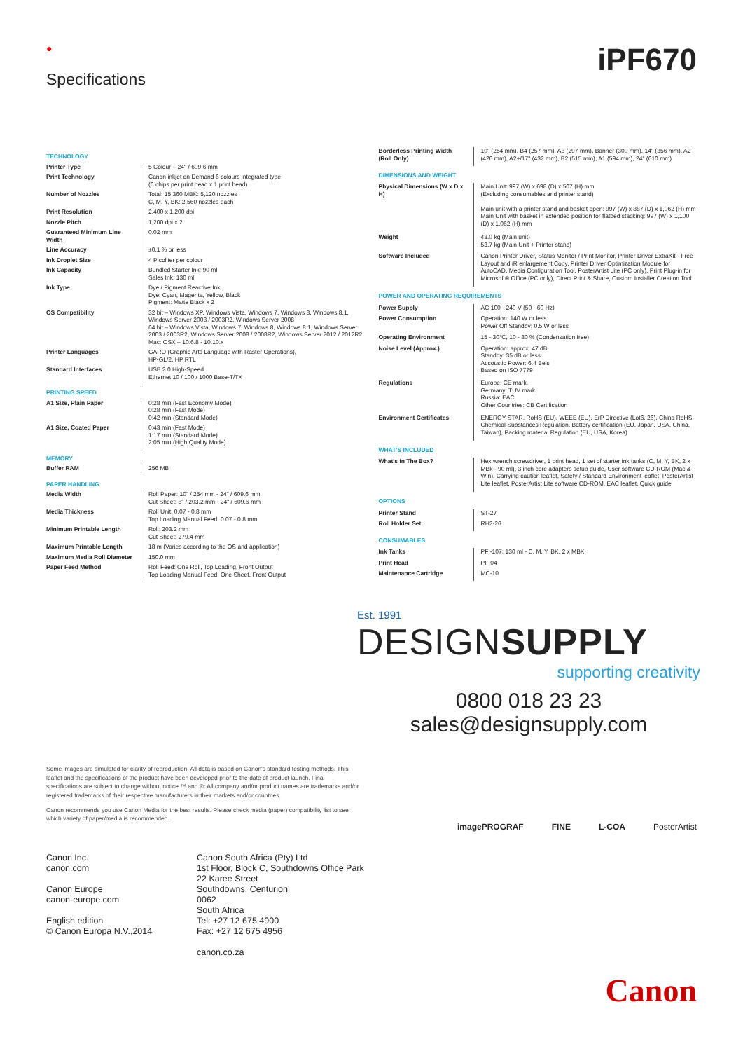●
Specifications
iPF670
| TECHNOLOGY | |
| Printer Type | 5 Colour – 24" / 609.6 mm |
| Print Technology | Canon inkjet on Demand 6 colours integrated type (6 chips per print head x 1 print head) |
| Number of Nozzles | Total: 15,360 MBK: 5,120 nozzles C, M, Y, BK: 2,560 nozzles each |
| Print Resolution | 2,400 x 1,200 dpi |
| Nozzle Pitch | 1,200 dpi x 2 |
| Guaranteed Minimum Line Width | 0.02 mm |
| Line Accuracy | ±0.1 % or less |
| Ink Droplet Size | 4 Picoliter per colour |
| Ink Capacity | Bundled Starter Ink: 90 ml Sales Ink: 130 ml |
| Ink Type | Dye / Pigment Reactive Ink Dye: Cyan, Magenta, Yellow, Black Pigment: Matte Black x 2 |
| OS Compatibility | 32 bit – Windows XP, Windows Vista, Windows 7, Windows 8, Windows 8.1, Windows Server 2003 / 2003R2, Windows Server 2008 64 bit – Windows Vista, Windows 7, Windows 8, Windows 8.1, Windows Server 2003 / 2003R2, Windows Server 2008 / 2008R2, Windows Server 2012 / 2012R2 Mac: OSX – 10.6.8 - 10.10.x |
| Printer Languages | GARO (Graphic Arts Language with Raster Operations), HP-GL/2, HP RTL |
| Standard Interfaces | USB 2.0 High-Speed Ethernet 10 / 100 / 1000 Base-T/TX |
| PRINTING SPEED | |
| A1 Size, Plain Paper | 0:28 min (Fast Economy Mode) 0:28 min (Fast Mode) 0:42 min (Standard Mode) |
| A1 Size, Coated Paper | 0:43 min (Fast Mode) 1:17 min (Standard Mode) 2:05 min (High Quality Mode) |
| MEMORY | |
| Buffer RAM | 256 MB |
| PAPER HANDLING | |
| Media Width | Roll Paper: 10" / 254 mm - 24" / 609.6 mm Cut Sheet: 8" / 203.2 mm - 24" / 609.6 mm |
| Media Thickness | Roll Unit: 0.07 - 0.8 mm Top Loading Manual Feed: 0.07 - 0.8 mm |
| Minimum Printable Length | Roll: 203.2 mm Cut Sheet: 279.4 mm |
| Maximum Printable Length | 18 m (Varies according to the OS and application) |
| Maximum Media Roll Diameter | 150.0 mm |
| Paper Feed Method | Roll Feed: One Roll, Top Loading, Front Output Top Loading Manual Feed: One Sheet, Front Output |
| Borderless Printing Width (Roll Only) | 10" (254 mm), B4 (257 mm), A3 (297 mm), Banner (300 mm), 14" (356 mm), A2 (420 mm), A2+/17" (432 mm), B2 (515 mm), A1 (594 mm), 24" (610 mm) |
| DIMENSIONS AND WEIGHT | |
| Physical Dimensions (W x D x H) | Main Unit: 997 (W) x 698 (D) x 507 (H) mm (Excluding consumables and printer stand) Main unit with a printer stand and basket open: 997 (W) x 887 (D) x 1,062 (H) mm Main Unit with basket in extended position for flatbed stacking: 997 (W) x 1,100 (D) x 1,062 (H) mm |
| Weight | 43.0 kg (Main unit) 53.7 kg (Main Unit + Printer stand) |
| Software Included | Canon Printer Driver, Status Monitor / Print Monitor, Printer Driver ExtraKit - Free Layout and iR enlargement Copy, Printer Driver Optimization Module for AutoCAD, Media Configuration Tool, PosterArtist Lite (PC only), Print Plug-in for Microsoft® Office (PC only), Direct Print & Share, Custom Installer Creation Tool |
| POWER AND OPERATING REQUIREMENTS | |
| Power Supply | AC 100 - 240 V (50 - 60 Hz) |
| Power Consumption | Operation: 140 W or less Power Off Standby: 0.5 W or less |
| Operating Environment | 15 - 30°C, 10 - 80 % (Condensation free) |
| Noise Level (Approx.) | Operation: approx. 47 dB Standby: 35 dB or less Accoustic Power: 6.4 Bels Based on ISO 7779 |
| Regulations | Europe: CE mark, Germany: TUV mark, Russia: EAC Other Countries: CB Certification |
| Environment Certificates | ENERGY STAR, RoHS (EU), WEEE (EU), ErP Directive (Lot6, 26), China RoHS, Chemical Substances Regulation, Battery certification (EU, Japan, USA, China, Taiwan), Packing material Regulation (EU, USA, Korea) |
| WHAT'S INCLUDED | |
| What's In The Box? | Hex wrench screwdriver, 1 print head, 1 set of starter ink tanks (C, M, Y, BK, 2 x MBk - 90 ml), 3 inch core adapters setup guide, User software CD-ROM (Mac & Win), Carrying caution leaflet, Safety / Standard Environment leaflet, PosterArtist Lite leaflet, PosterArtist Lite software CD-ROM, EAC leaflet, Quick guide |
| OPTIONS | |
| Printer Stand | ST-27 |
| Roll Holder Set | RH2-26 |
| CONSUMABLES | |
| Ink Tanks | PFI-107: 130 ml - C, M, Y, BK, 2 x MBK |
| Print Head | PF-04 |
| Maintenance Cartridge | MC-10 |
Est. 1991
DESIGNSUPPLY
supporting creativity
0800 018 23 23
sales@designsupply.com
Some images are simulated for clarity of reproduction. All data is based on Canon's standard testing methods. This leaflet and the specifications of the product have been developed prior to the date of product launch. Final specifications are subject to change without notice.™ and ®: All company and/or product names are trademarks and/or registered trademarks of their respective manufacturers in their markets and/or countries.
Canon recommends you use Canon Media for the best results. Please check media (paper) compatibility list to see which variety of paper/media is recommended.
imagePROGRAF FINE L-COA PosterArtist
Canon Inc.
canon.com
Canon Europe
canon-europe.com
English edition
© Canon Europa N.V.,2014
Canon South Africa (Pty) Ltd
1st Floor, Block C, Southdowns Office Park
22 Karee Street
Southdowns, Centurion
0062
South Africa
Tel: +27 12 675 4900
Fax: +27 12 675 4956
canon.co.za
Canon